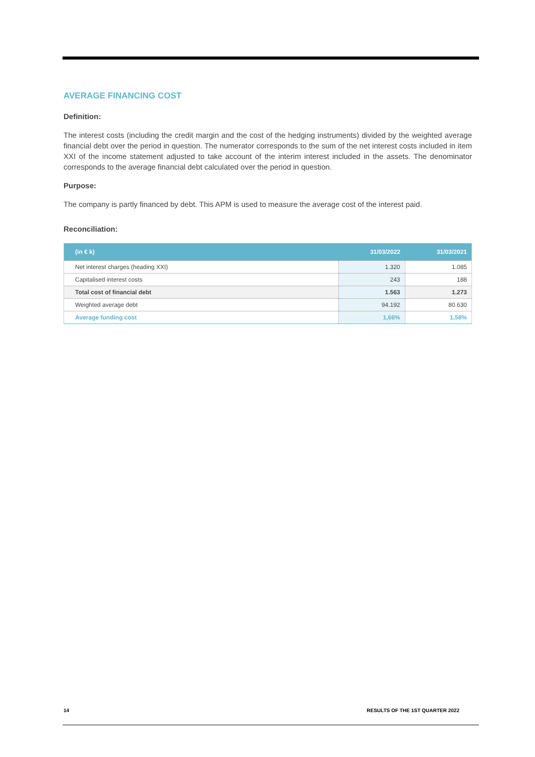AVERAGE FINANCING COST
Definition:
The interest costs (including the credit margin and the cost of the hedging instruments) divided by the weighted average financial debt over the period in question. The numerator corresponds to the sum of the net interest costs included in item XXI of the income statement adjusted to take account of the interim interest included in the assets. The denominator corresponds to the average financial debt calculated over the period in question.
Purpose:
The company is partly financed by debt. This APM is used to measure the average cost of the interest paid.
Reconciliation:
| (in € k) | 31/03/2022 | 31/03/2021 |
| --- | --- | --- |
| Net interest charges (heading XXI) | 1.320 | 1.085 |
| Capitalised interest costs | 243 | 188 |
| Total cost of financial debt | 1.563 | 1.273 |
| Weighted average debt | 94.192 | 80.630 |
| Average funding cost | 1,66% | 1,58% |
14 RESULTS OF THE 1ST QUARTER 2022